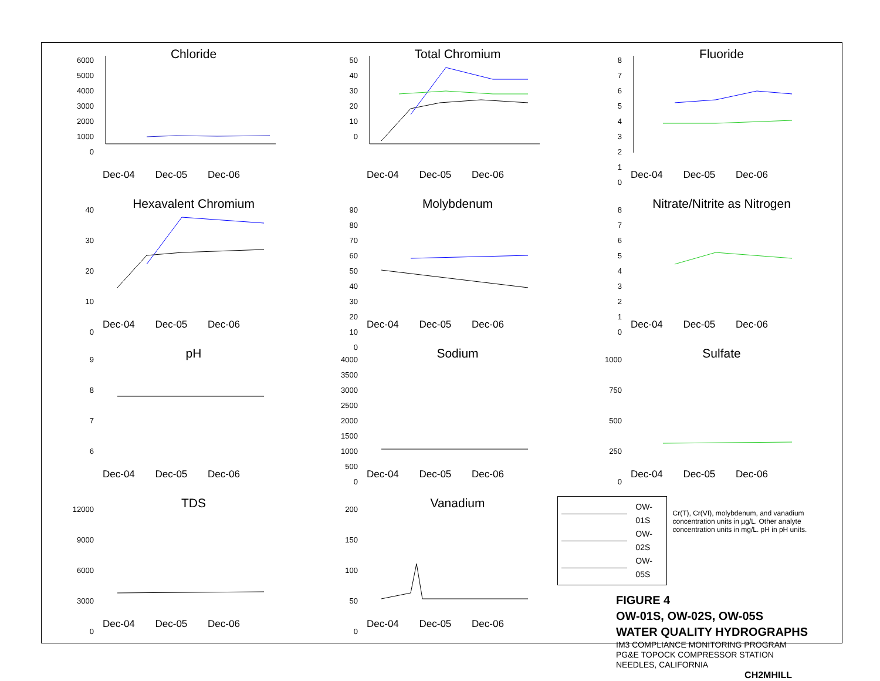Chloride
6000
5000
4000
3000
2000
1000
0
Dec-04 Dec-05 Dec-06
Total Chromium
50
40
30
20
10
0
Dec-04 Dec-05 Dec-06
Fluoride
8
7
6
5
4
3
2
1
0
Dec-04 Dec-05 Dec-06
Hexavalent Chromium
40
30
20
10
0
Dec-04 Dec-05 Dec-06
Molybdenum
90
80
70
60
50
40
30
20
10
0
Dec-04 Dec-05 Dec-06
Nitrate/Nitrite as Nitrogen
8
7
6
5
4
3
2
1
0
Dec-04 Dec-05 Dec-06
pH
9
8
7
6
Dec-04 Dec-05 Dec-06
Sodium
4000
3500
3000
2500
2000
1500
1000
500
0
Dec-04 Dec-05 Dec-06
Sulfate
1000
750
500
250
0
Dec-04 Dec-05 Dec-06
TDS
12000
9000
6000
3000
0
Dec-04 Dec-05 Dec-06
Vanadium
200
150
100
50
0
Dec-04 Dec-05 Dec-06
OW-01S
OW-02S
OW-05S
Cr(T), Cr(VI), molybdenum, and vanadium concentration units in µg/L. Other analyte concentration units in mg/L. pH in pH units.
FIGURE 4
OW-01S, OW-02S, OW-05S
WATER QUALITY HYDROGRAPHS
IM3 COMPLIANCE MONITORING PROGRAM
PG&E TOPOCK COMPRESSOR STATION
NEEDLES, CALIFORNIA
CH2MHILL